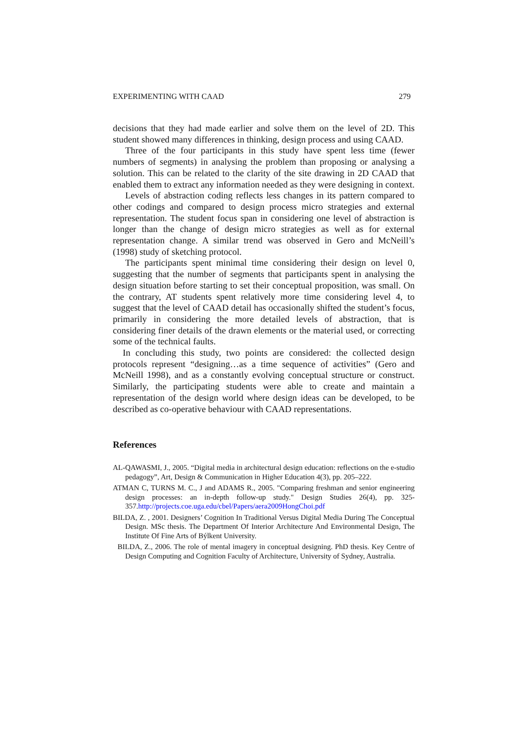EXPERIMENTING WITH CAAD 279
decisions that they had made earlier and solve them on the level of 2D. This student showed many differences in thinking, design process and using CAAD.
Three of the four participants in this study have spent less time (fewer numbers of segments) in analysing the problem than proposing or analysing a solution. This can be related to the clarity of the site drawing in 2D CAAD that enabled them to extract any information needed as they were designing in context.
Levels of abstraction coding reflects less changes in its pattern compared to other codings and compared to design process micro strategies and external representation. The student focus span in considering one level of abstraction is longer than the change of design micro strategies as well as for external representation change. A similar trend was observed in Gero and McNeill’s (1998) study of sketching protocol.
The participants spent minimal time considering their design on level 0, suggesting that the number of segments that participants spent in analysing the design situation before starting to set their conceptual proposition, was small. On the contrary, AT students spent relatively more time considering level 4, to suggest that the level of CAAD detail has occasionally shifted the student’s focus, primarily in considering the more detailed levels of abstraction, that is considering finer details of the drawn elements or the material used, or correcting some of the technical faults.
In concluding this study, two points are considered: the collected design protocols represent “designing…as a time sequence of activities” (Gero and McNeill 1998), and as a constantly evolving conceptual structure or construct. Similarly, the participating students were able to create and maintain a representation of the design world where design ideas can be developed, to be described as co-operative behaviour with CAAD representations.
References
AL-QAWASMI, J., 2005. “Digital media in architectural design education: reflections on the e-studio pedagogy”, Art, Design & Communication in Higher Education 4(3), pp. 205–222.
ATMAN C, TURNS M. C., J and ADAMS R., 2005. "Comparing freshman and senior engineering design processes: an in-depth follow-up study." Design Studies 26(4), pp. 325-357.http://projects.coe.uga.edu/cbel/Papers/aera2009HongChoi.pdf
BILDA, Z. , 2001. Designers’ Cognition In Traditional Versus Digital Media During The Conceptual Design. MSc thesis. The Department Of Interior Architecture And Environmental Design, The Institute Of Fine Arts of Býlkent University.
BILDA, Z., 2006. The role of mental imagery in conceptual designing. PhD thesis. Key Centre of Design Computing and Cognition Faculty of Architecture, University of Sydney, Australia.